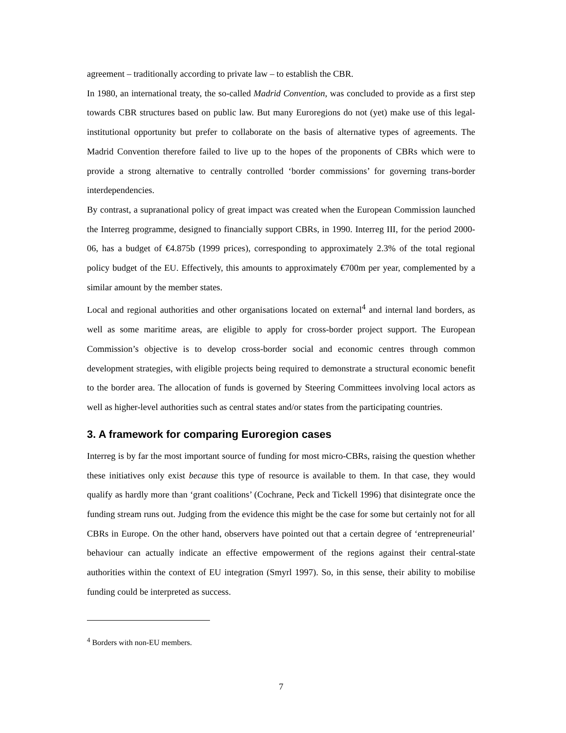agreement – traditionally according to private law – to establish the CBR.
In 1980, an international treaty, the so-called Madrid Convention, was concluded to provide as a first step towards CBR structures based on public law. But many Euroregions do not (yet) make use of this legal-institutional opportunity but prefer to collaborate on the basis of alternative types of agreements. The Madrid Convention therefore failed to live up to the hopes of the proponents of CBRs which were to provide a strong alternative to centrally controlled ‘border commissions’ for governing trans-border interdependencies.
By contrast, a supranational policy of great impact was created when the European Commission launched the Interreg programme, designed to financially support CBRs, in 1990. Interreg III, for the period 2000-06, has a budget of €4.875b (1999 prices), corresponding to approximately 2.3% of the total regional policy budget of the EU. Effectively, this amounts to approximately €700m per year, complemented by a similar amount by the member states.
Local and regional authorities and other organisations located on external<sup>4</sup> and internal land borders, as well as some maritime areas, are eligible to apply for cross-border project support. The European Commission’s objective is to develop cross-border social and economic centres through common development strategies, with eligible projects being required to demonstrate a structural economic benefit to the border area. The allocation of funds is governed by Steering Committees involving local actors as well as higher-level authorities such as central states and/or states from the participating countries.
3. A framework for comparing Euroregion cases
Interreg is by far the most important source of funding for most micro-CBRs, raising the question whether these initiatives only exist because this type of resource is available to them. In that case, they would qualify as hardly more than ‘grant coalitions’ (Cochrane, Peck and Tickell 1996) that disintegrate once the funding stream runs out. Judging from the evidence this might be the case for some but certainly not for all CBRs in Europe. On the other hand, observers have pointed out that a certain degree of ‘entrepreneurial’ behaviour can actually indicate an effective empowerment of the regions against their central-state authorities within the context of EU integration (Smyrl 1997). So, in this sense, their ability to mobilise funding could be interpreted as success.
<sup>4</sup> Borders with non-EU members.
7